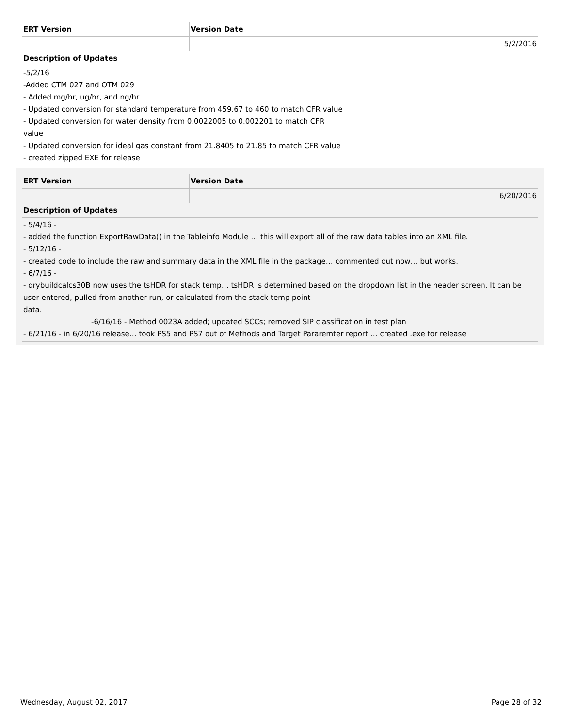| ERT Version | Version Date |
| --- | --- |
| | 5/2/2016 |
| Description of Updates | |
| -5/2/16 -Added CTM 027 and OTM 029 - Added mg/hr, ug/hr, and ng/hr - Updated conversion for standard temperature from 459.67 to 460 to match CFR value - Updated conversion for water density from 0.0022005 to 0.002201 to match CFR value - Updated conversion for ideal gas constant from 21.8405 to 21.85 to match CFR value - created zipped EXE for release | |
| ERT Version | Version Date |
| --- | --- |
| | 6/20/2016 |
| Description of Updates | |
| - 5/4/16 - - added the function ExportRawData() in the Tableinfo Module … this will export all of the raw data tables into an XML file. - 5/12/16 - - created code to include the raw and summary data in the XML file in the package… commented out now… but works. - 6/7/16 - - qrybuildcalcs30B now uses the tsHDR for stack temp… tsHDR is determined based on the dropdown list in the header screen. It can be user entered, pulled from another run, or calculated from the stack temp point data. -6/16/16 - Method 0023A added; updated SCCs; removed SIP classification in test plan - 6/21/16 - in 6/20/16 release… took PS5 and PS7 out of Methods and Target Pararemter report … created .exe for release | |
Wednesday, August 02, 2017 Page 28 of 32